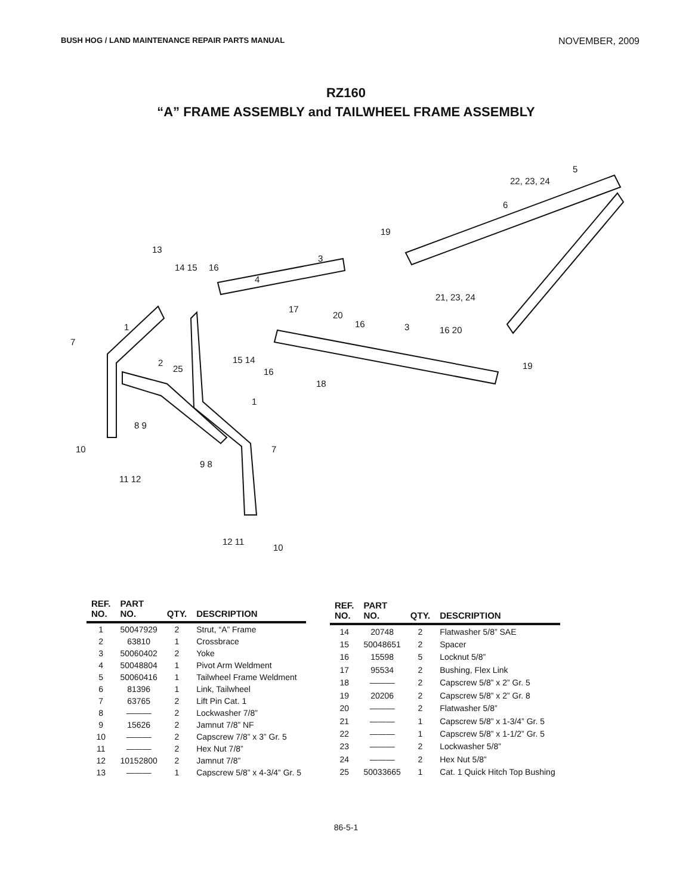BUSH HOG / LAND MAINTENANCE REPAIR PARTS MANUAL NOVEMBER, 2009
RZ160
“A” FRAME ASSEMBLY and TAILWHEEL FRAME ASSEMBLY
5
22, 23, 24
6
19
3
13
14 15
16
4
17
21, 23, 24
20
16
3
16 20
1
7
2
25
15 14
16
19
18
1
8 9
10
7
9 8
11 12
12 11
10
| REF. NO. | PART NO. | QTY. | DESCRIPTION |
| --- | --- | --- | --- |
| 1 | 50047929 | 2 | Strut, “A” Frame |
| 2 | 63810 | 1 | Crossbrace |
| 3 | 50060402 | 2 | Yoke |
| 4 | 50048804 | 1 | Pivot Arm Weldment |
| 5 | 50060416 | 1 | Tailwheel Frame Weldment |
| 6 | 81396 | 1 | Link, Tailwheel |
| 7 | 63765 | 2 | Lift Pin Cat. 1 |
| 8 | ——— | 2 | Lockwasher 7/8” |
| 9 | 15626 | 2 | Jamnut 7/8” NF |
| 10 | ——— | 2 | Capscrew 7/8” x 3” Gr. 5 |
| 11 | ——— | 2 | Hex Nut 7/8” |
| 12 | 10152800 | 2 | Jamnut 7/8” |
| 13 | ——— | 1 | Capscrew 5/8” x 4-3/4” Gr. 5 |
| REF. NO. | PART NO. | QTY. | DESCRIPTION |
| --- | --- | --- | --- |
| 14 | 20748 | 2 | Flatwasher 5/8” SAE |
| 15 | 50048651 | 2 | Spacer |
| 16 | 15598 | 5 | Locknut 5/8” |
| 17 | 95534 | 2 | Bushing, Flex Link |
| 18 | ——— | 2 | Capscrew 5/8” x 2” Gr. 5 |
| 19 | 20206 | 2 | Capscrew 5/8” x 2” Gr. 8 |
| 20 | ——— | 2 | Flatwasher 5/8” |
| 21 | ——— | 1 | Capscrew 5/8” x 1-3/4” Gr. 5 |
| 22 | ——— | 1 | Capscrew 5/8” x 1-1/2” Gr. 5 |
| 23 | ——— | 2 | Lockwasher 5/8” |
| 24 | ——— | 2 | Hex Nut 5/8” |
| 25 | 50033665 | 1 | Cat. 1 Quick Hitch Top Bushing |
86-5-1